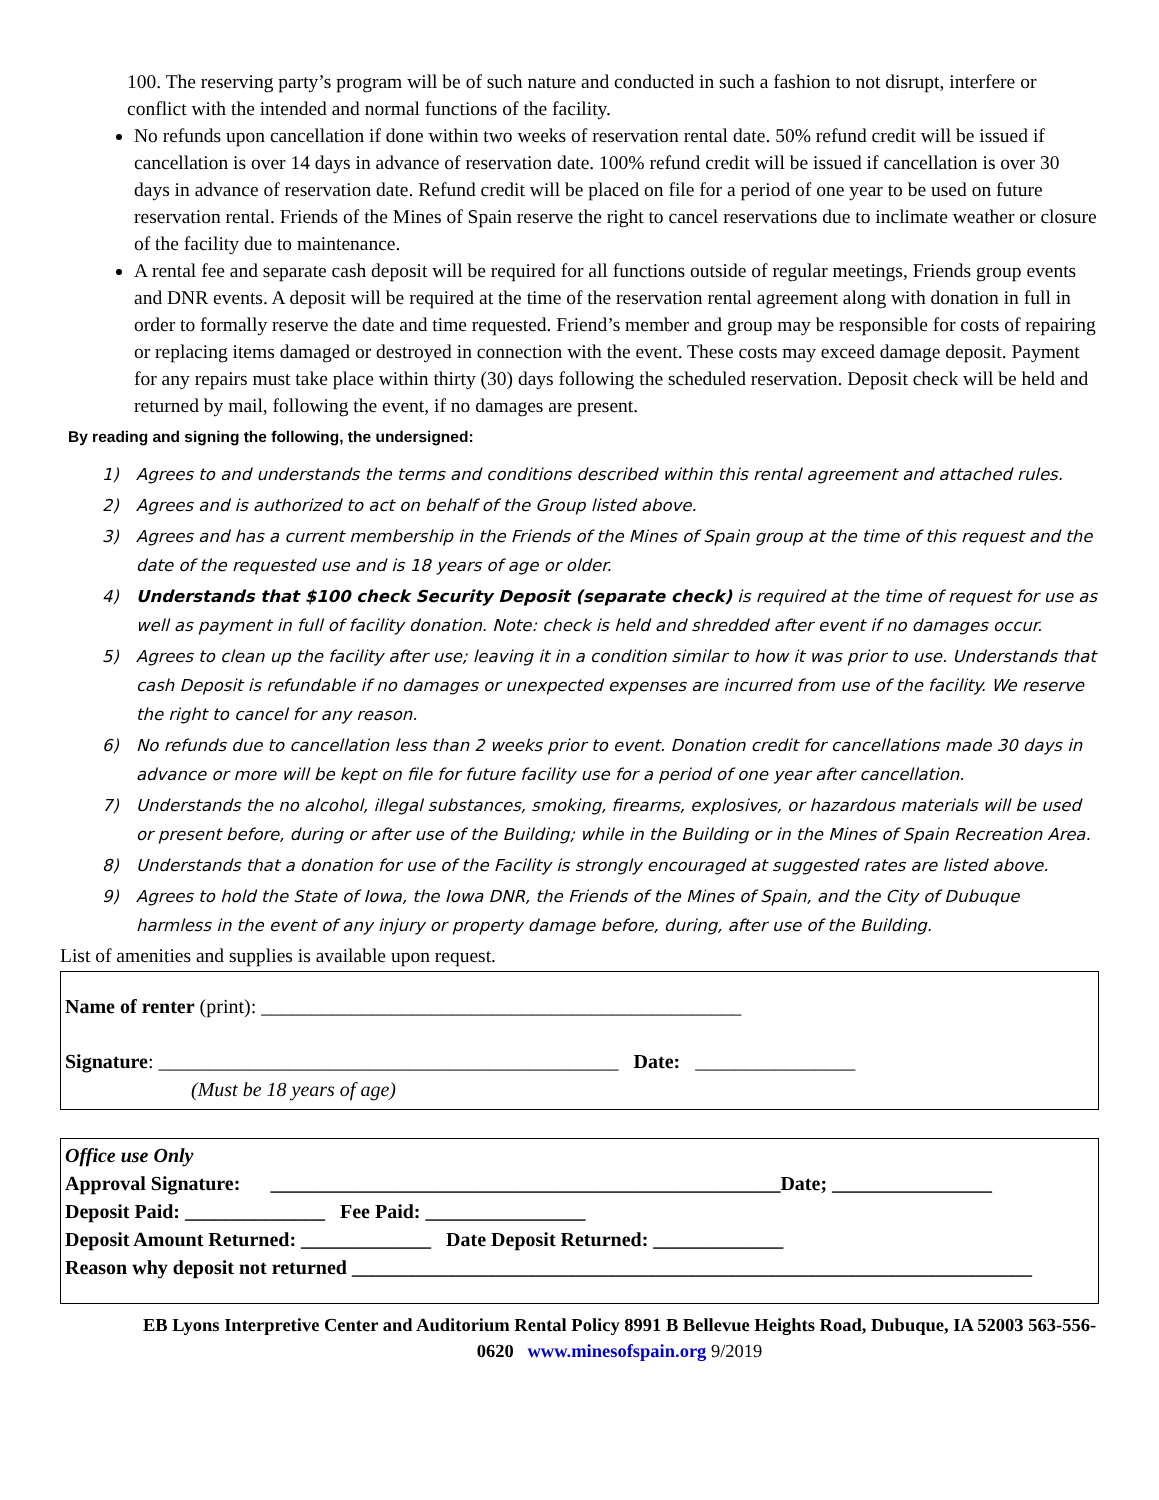100. The reserving party’s program will be of such nature and conducted in such a fashion to not disrupt, interfere or conflict with the intended and normal functions of the facility.
No refunds upon cancellation if done within two weeks of reservation rental date. 50% refund credit will be issued if cancellation is over 14 days in advance of reservation date. 100% refund credit will be issued if cancellation is over 30 days in advance of reservation date. Refund credit will be placed on file for a period of one year to be used on future reservation rental. Friends of the Mines of Spain reserve the right to cancel reservations due to inclimate weather or closure of the facility due to maintenance.
A rental fee and separate cash deposit will be required for all functions outside of regular meetings, Friends group events and DNR events. A deposit will be required at the time of the reservation rental agreement along with donation in full in order to formally reserve the date and time requested. Friend’s member and group may be responsible for costs of repairing or replacing items damaged or destroyed in connection with the event. These costs may exceed damage deposit. Payment for any repairs must take place within thirty (30) days following the scheduled reservation. Deposit check will be held and returned by mail, following the event, if no damages are present.
By reading and signing the following, the undersigned:
1) Agrees to and understands the terms and conditions described within this rental agreement and attached rules.
2) Agrees and is authorized to act on behalf of the Group listed above.
3) Agrees and has a current membership in the Friends of the Mines of Spain group at the time of this request and the date of the requested use and is 18 years of age or older.
4) Understands that $100 check Security Deposit (separate check) is required at the time of request for use as well as payment in full of facility donation. Note: check is held and shredded after event if no damages occur.
5) Agrees to clean up the facility after use; leaving it in a condition similar to how it was prior to use. Understands that cash Deposit is refundable if no damages or unexpected expenses are incurred from use of the facility. We reserve the right to cancel for any reason.
6) No refunds due to cancellation less than 2 weeks prior to event. Donation credit for cancellations made 30 days in advance or more will be kept on file for future facility use for a period of one year after cancellation.
7) Understands the no alcohol, illegal substances, smoking, firearms, explosives, or hazardous materials will be used or present before, during or after use of the Building; while in the Building or in the Mines of Spain Recreation Area.
8) Understands that a donation for use of the Facility is strongly encouraged at suggested rates are listed above.
9) Agrees to hold the State of Iowa, the Iowa DNR, the Friends of the Mines of Spain, and the City of Dubuque harmless in the event of any injury or property damage before, during, after use of the Building.
List of amenities and supplies is available upon request.
Name of renter (print): ________________________________________________
Signature: ______________________________________________ Date: ________________
(Must be 18 years of age)
Office use Only
Approval Signature: ___________________________________________________Date; ________________
Deposit Paid: ______________ Fee Paid: ________________
Deposit Amount Returned: _____________ Date Deposit Returned: _____________
Reason why deposit not returned ____________________________________________________________________
EB Lyons Interpretive Center and Auditorium Rental Policy 8991 B Bellevue Heights Road, Dubuque, IA 52003 563-556-0620 www.minesofspain.org 9/2019